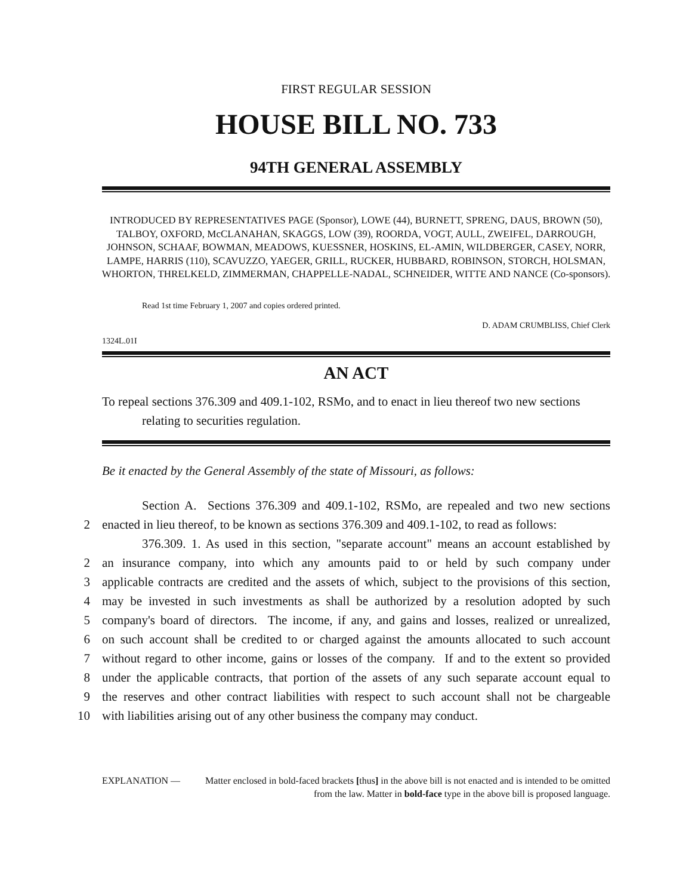FIRST REGULAR SESSION
HOUSE BILL NO. 733
94TH GENERAL ASSEMBLY
INTRODUCED BY REPRESENTATIVES PAGE (Sponsor), LOWE (44), BURNETT, SPRENG, DAUS, BROWN (50), TALBOY, OXFORD, McCLANAHAN, SKAGGS, LOW (39), ROORDA, VOGT, AULL, ZWEIFEL, DARROUGH, JOHNSON, SCHAAF, BOWMAN, MEADOWS, KUESSNER, HOSKINS, EL-AMIN, WILDBERGER, CASEY, NORR, LAMPE, HARRIS (110), SCAVUZZO, YAEGER, GRILL, RUCKER, HUBBARD, ROBINSON, STORCH, HOLSMAN, WHORTON, THRELKELD, ZIMMERMAN, CHAPPELLE-NADAL, SCHNEIDER, WITTE AND NANCE (Co-sponsors).
Read 1st time February 1, 2007 and copies ordered printed.
D. ADAM CRUMBLISS, Chief Clerk
1324L.01I
AN ACT
To repeal sections 376.309 and 409.1-102, RSMo, and to enact in lieu thereof two new sections
relating to securities regulation.
Be it enacted by the General Assembly of the state of Missouri, as follows:
Section A. Sections 376.309 and 409.1-102, RSMo, are repealed and two new sections
2 enacted in lieu thereof, to be known as sections 376.309 and 409.1-102, to read as follows:
376.309. 1. As used in this section, "separate account" means an account established by
2 an insurance company, into which any amounts paid to or held by such company under
3 applicable contracts are credited and the assets of which, subject to the provisions of this section,
4 may be invested in such investments as shall be authorized by a resolution adopted by such
5 company's board of directors. The income, if any, and gains and losses, realized or unrealized,
6 on such account shall be credited to or charged against the amounts allocated to such account
7 without regard to other income, gains or losses of the company. If and to the extent so provided
8 under the applicable contracts, that portion of the assets of any such separate account equal to
9 the reserves and other contract liabilities with respect to such account shall not be chargeable
10 with liabilities arising out of any other business the company may conduct.
EXPLANATION — Matter enclosed in bold-faced brackets [thus] in the above bill is not enacted and is intended to be omitted from the law. Matter in bold-face type in the above bill is proposed language.